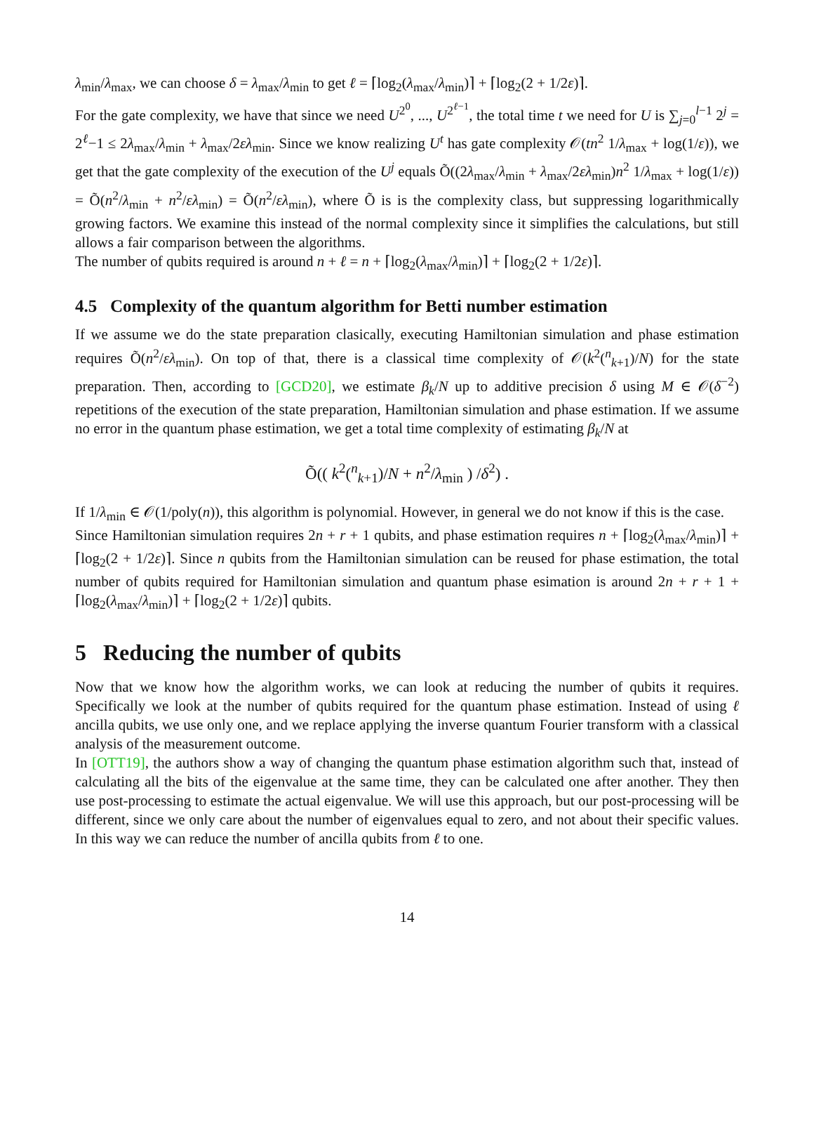λ<sub>min</sub>/λ<sub>max</sub>, we can choose δ = λ<sub>max</sub>/λ<sub>min</sub> to get ℓ = ⌈log<sub>2</sub>(λ<sub>max</sub>/λ<sub>min</sub>)⌉ + ⌈log<sub>2</sub>(2 + 1/2ε)⌉.
For the gate complexity, we have that since we need U<sup>2<sup>0</sup></sup>, ..., U<sup>2<sup>ℓ−1</sup></sup>, the total time t we need for U is ∑<sub>j=0</sub><sup>l−1</sup> 2<sup>j</sup> = 2<sup>ℓ</sup>−1 ≤ 2λ<sub>max</sub>/λ<sub>min</sub> + λ<sub>max</sub>/2ελ<sub>min</sub>. Since we know realizing U<sup>t</sup> has gate complexity 𝒪(tn<sup>2</sup> 1/λ<sub>max</sub> + log(1/ε)), we get that the gate complexity of the execution of the U<sup>j</sup> equals Õ((2λ<sub>max</sub>/λ<sub>min</sub> + λ<sub>max</sub>/2ελ<sub>min</sub>)n<sup>2</sup> 1/λ<sub>max</sub> + log(1/ε)) = Õ(n<sup>2</sup>/λ<sub>min</sub> + n<sup>2</sup>/ελ<sub>min</sub>) = Õ(n<sup>2</sup>/ελ<sub>min</sub>), where Õ is is the complexity class, but suppressing logarithmically growing factors. We examine this instead of the normal complexity since it simplifies the calculations, but still allows a fair comparison between the algorithms.
The number of qubits required is around n + ℓ = n + ⌈log<sub>2</sub>(λ<sub>max</sub>/λ<sub>min</sub>)⌉ + ⌈log<sub>2</sub>(2 + 1/2ε)⌉.
4.5 Complexity of the quantum algorithm for Betti number estimation
If we assume we do the state preparation clasically, executing Hamiltonian simulation and phase estimation requires Õ(n<sup>2</sup>/ελ<sub>min</sub>). On top of that, there is a classical time complexity of 𝒪(k<sup>2</sup>(<sup>n</sup><sub>k+1</sub>)/N) for the state preparation. Then, according to [GCD20], we estimate β<sub>k</sub>/N up to additive precision δ using M ∈ 𝒪(δ<sup>−2</sup>) repetitions of the execution of the state preparation, Hamiltonian simulation and phase estimation. If we assume no error in the quantum phase estimation, we get a total time complexity of estimating β<sub>k</sub>/N at
Õ(( k<sup>2</sup>(<sup>n</sup><sub>k+1</sub>)/N + n<sup>2</sup>/λ<sub>min</sub> ) /δ<sup>2</sup>) .
If 1/λ<sub>min</sub> ∈ 𝒪(1/poly(n)), this algorithm is polynomial. However, in general we do not know if this is the case.
Since Hamiltonian simulation requires 2n + r + 1 qubits, and phase estimation requires n + ⌈log<sub>2</sub>(λ<sub>max</sub>/λ<sub>min</sub>)⌉ + ⌈log<sub>2</sub>(2 + 1/2ε)⌉. Since n qubits from the Hamiltonian simulation can be reused for phase estimation, the total number of qubits required for Hamiltonian simulation and quantum phase esimation is around 2n + r + 1 + ⌈log<sub>2</sub>(λ<sub>max</sub>/λ<sub>min</sub>)⌉ + ⌈log<sub>2</sub>(2 + 1/2ε)⌉ qubits.
5 Reducing the number of qubits
Now that we know how the algorithm works, we can look at reducing the number of qubits it requires. Specifically we look at the number of qubits required for the quantum phase estimation. Instead of using ℓ ancilla qubits, we use only one, and we replace applying the inverse quantum Fourier transform with a classical analysis of the measurement outcome.
In [OTT19], the authors show a way of changing the quantum phase estimation algorithm such that, instead of calculating all the bits of the eigenvalue at the same time, they can be calculated one after another. They then use post-processing to estimate the actual eigenvalue. We will use this approach, but our post-processing will be different, since we only care about the number of eigenvalues equal to zero, and not about their specific values. In this way we can reduce the number of ancilla qubits from ℓ to one.
14